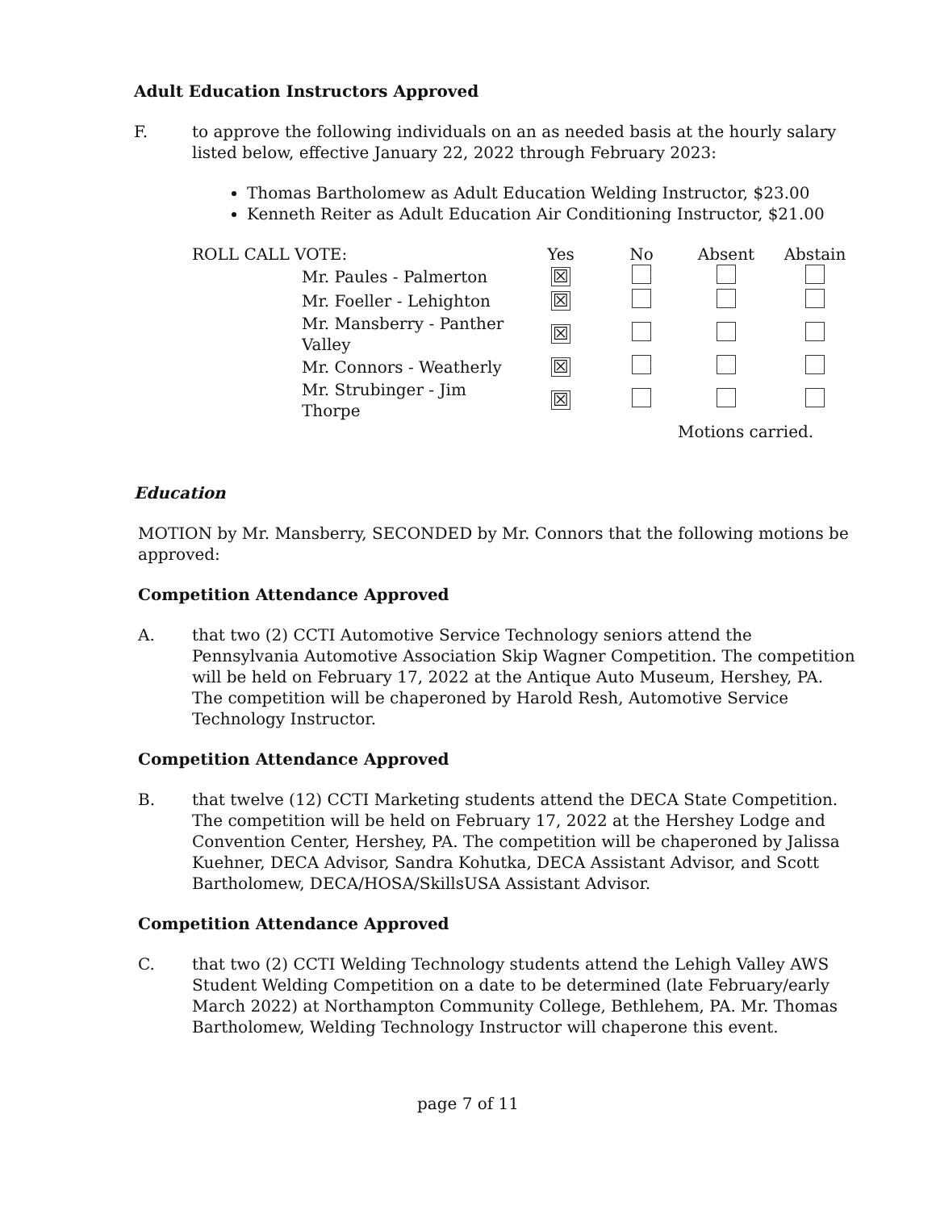Adult Education Instructors Approved
F. to approve the following individuals on an as needed basis at the hourly salary listed below, effective January 22, 2022 through February 2023:
Thomas Bartholomew as Adult Education Welding Instructor, $23.00
Kenneth Reiter as Adult Education Air Conditioning Instructor, $21.00
| ROLL CALL VOTE: | | Yes | No | Absent | Abstain |
| | Mr. Paules - Palmerton | ☒ | | | |
| | Mr. Foeller - Lehighton | ☒ | | | |
| | Mr. Mansberry - Panther Valley | ☒ | | | |
| | Mr. Connors - Weatherly | ☒ | | | |
| | Mr. Strubinger - Jim Thorpe | ☒ | | | |
| | | | | Motions carried. | |
Education
MOTION by Mr. Mansberry, SECONDED by Mr. Connors that the following motions be approved:
Competition Attendance Approved
A. that two (2) CCTI Automotive Service Technology seniors attend the Pennsylvania Automotive Association Skip Wagner Competition. The competition will be held on February 17, 2022 at the Antique Auto Museum, Hershey, PA. The competition will be chaperoned by Harold Resh, Automotive Service Technology Instructor.
Competition Attendance Approved
B. that twelve (12) CCTI Marketing students attend the DECA State Competition. The competition will be held on February 17, 2022 at the Hershey Lodge and Convention Center, Hershey, PA. The competition will be chaperoned by Jalissa Kuehner, DECA Advisor, Sandra Kohutka, DECA Assistant Advisor, and Scott Bartholomew, DECA/HOSA/SkillsUSA Assistant Advisor.
Competition Attendance Approved
C. that two (2) CCTI Welding Technology students attend the Lehigh Valley AWS Student Welding Competition on a date to be determined (late February/early March 2022) at Northampton Community College, Bethlehem, PA. Mr. Thomas Bartholomew, Welding Technology Instructor will chaperone this event.
page 7 of 11